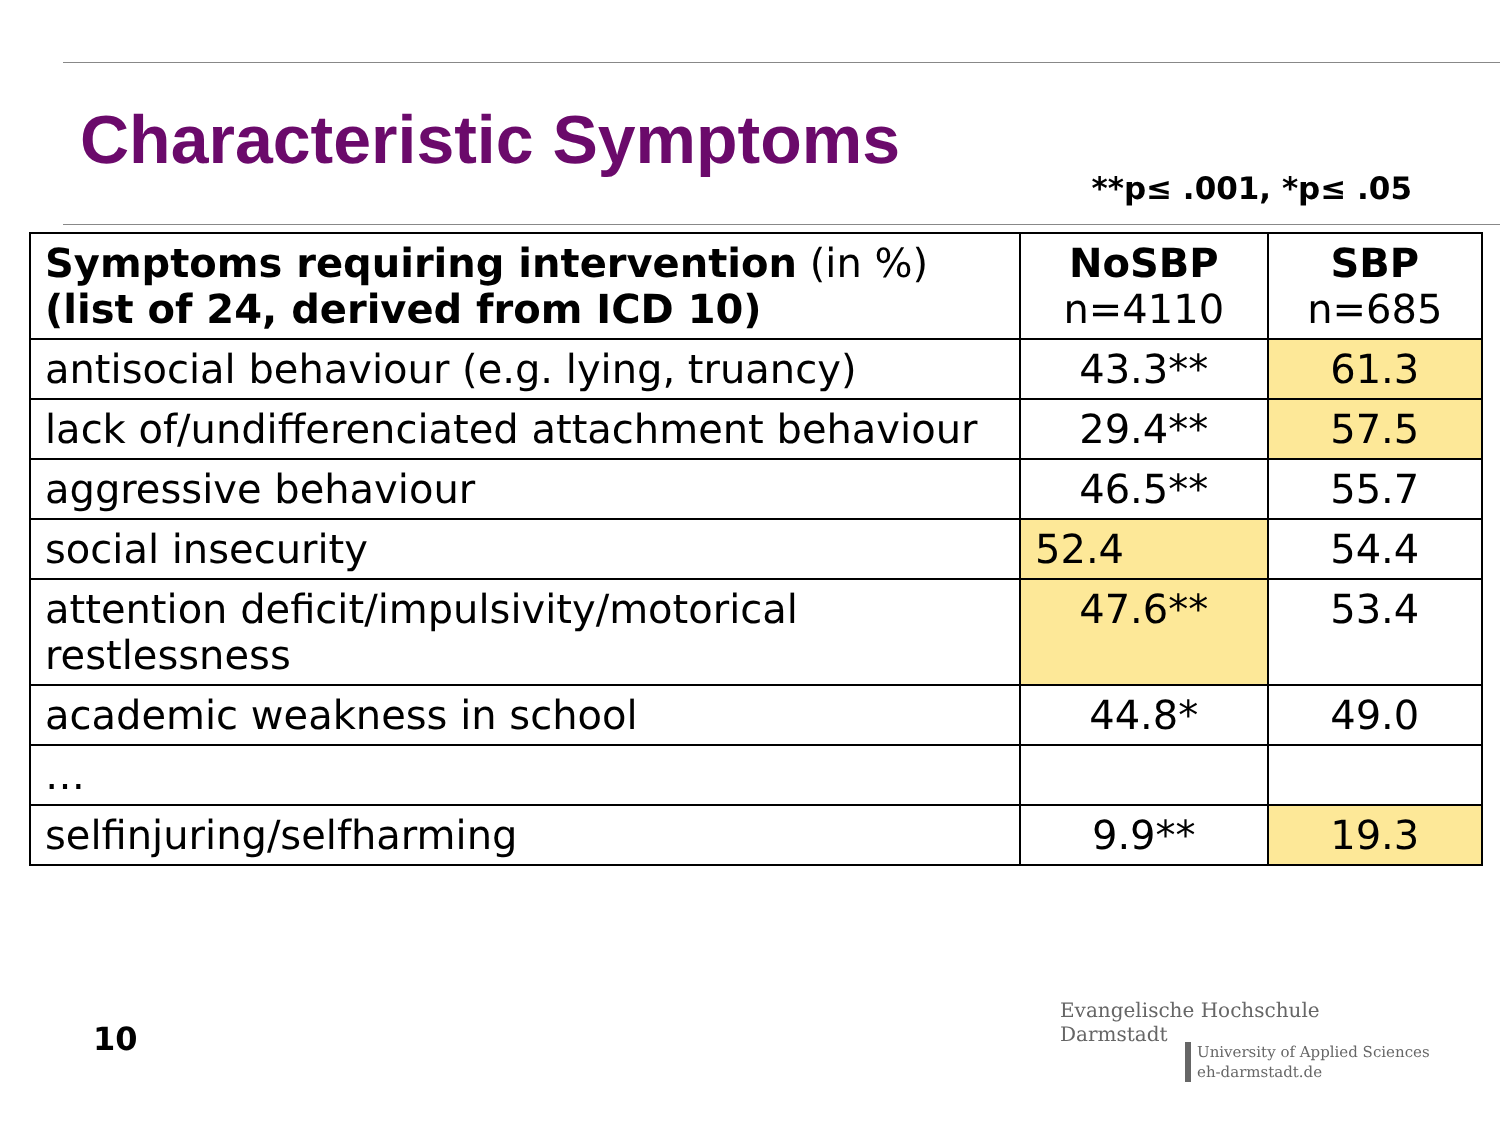Characteristic Symptoms
**p≤ .001, *p≤ .05
| Symptoms requiring intervention (in %) (list of 24, derived from ICD 10) | NoSBP n=4110 | SBP n=685 |
| --- | --- | --- |
| antisocial behaviour (e.g. lying, truancy) | 43.3** | 61.3 |
| lack of/undifferenciated attachment behaviour | 29.4** | 57.5 |
| aggressive behaviour | 46.5** | 55.7 |
| social insecurity | 52.4 | 54.4 |
| attention deficit/impulsivity/motorical restlessness | 47.6** | 53.4 |
| academic weakness in school | 44.8* | 49.0 |
| … | | |
| selfinjuring/selfharming | 9.9** | 19.3 |
10
Evangelische Hochschule
Darmstadt
University of Applied Sciences
eh-darmstadt.de